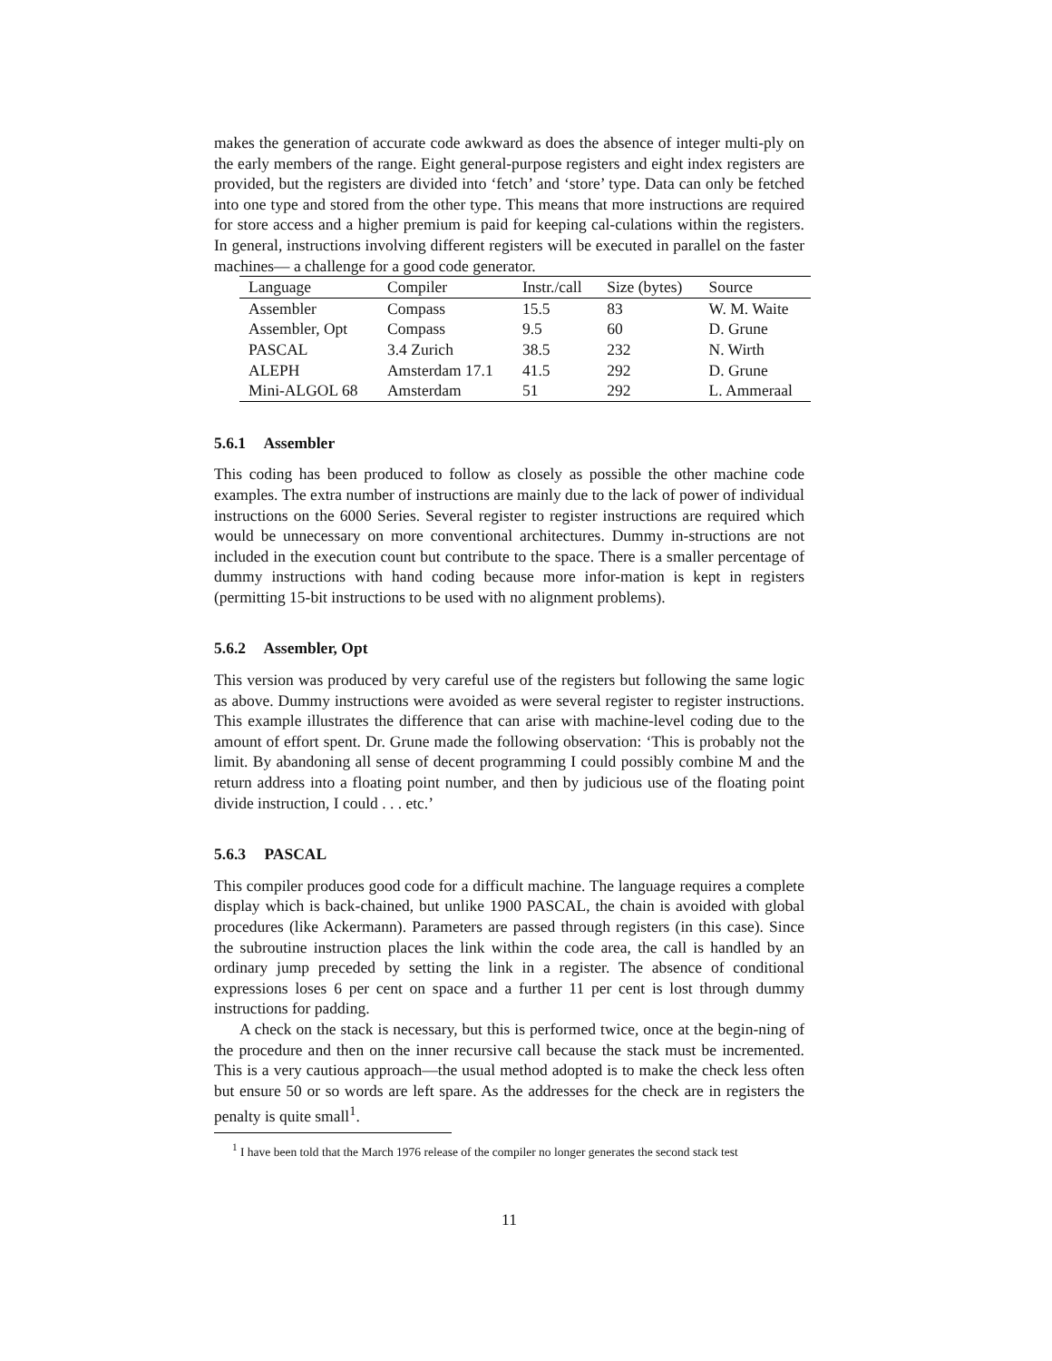makes the generation of accurate code awkward as does the absence of integer multi-ply on the early members of the range. Eight general-purpose registers and eight index registers are provided, but the registers are divided into ‘fetch’ and ‘store’ type. Data can only be fetched into one type and stored from the other type. This means that more instructions are required for store access and a higher premium is paid for keeping cal-culations within the registers. In general, instructions involving different registers will be executed in parallel on the faster machines— a challenge for a good code generator.
| Language | Compiler | Instr./call | Size (bytes) | Source |
| --- | --- | --- | --- | --- |
| Assembler | Compass | 15.5 | 83 | W. M. Waite |
| Assembler, Opt | Compass | 9.5 | 60 | D. Grune |
| PASCAL | 3.4 Zurich | 38.5 | 232 | N. Wirth |
| ALEPH | Amsterdam 17.1 | 41.5 | 292 | D. Grune |
| Mini-ALGOL 68 | Amsterdam | 51 | 292 | L. Ammeraal |
5.6.1 Assembler
This coding has been produced to follow as closely as possible the other machine code examples. The extra number of instructions are mainly due to the lack of power of individual instructions on the 6000 Series. Several register to register instructions are required which would be unnecessary on more conventional architectures. Dummy in-structions are not included in the execution count but contribute to the space. There is a smaller percentage of dummy instructions with hand coding because more infor-mation is kept in registers (permitting 15-bit instructions to be used with no alignment problems).
5.6.2 Assembler, Opt
This version was produced by very careful use of the registers but following the same logic as above. Dummy instructions were avoided as were several register to register instructions. This example illustrates the difference that can arise with machine-level coding due to the amount of effort spent. Dr. Grune made the following observation: ‘This is probably not the limit. By abandoning all sense of decent programming I could possibly combine M and the return address into a floating point number, and then by judicious use of the floating point divide instruction, I could . . . etc.’
5.6.3 PASCAL
This compiler produces good code for a difficult machine. The language requires a complete display which is back-chained, but unlike 1900 PASCAL, the chain is avoided with global procedures (like Ackermann). Parameters are passed through registers (in this case). Since the subroutine instruction places the link within the code area, the call is handled by an ordinary jump preceded by setting the link in a register. The absence of conditional expressions loses 6 per cent on space and a further 11 per cent is lost through dummy instructions for padding.
A check on the stack is necessary, but this is performed twice, once at the begin-ning of the procedure and then on the inner recursive call because the stack must be incremented. This is a very cautious approach—the usual method adopted is to make the check less often but ensure 50 or so words are left spare. As the addresses for the check are in registers the penalty is quite small<sup>1</sup>.
<sup>1</sup> I have been told that the March 1976 release of the compiler no longer generates the second stack test
11